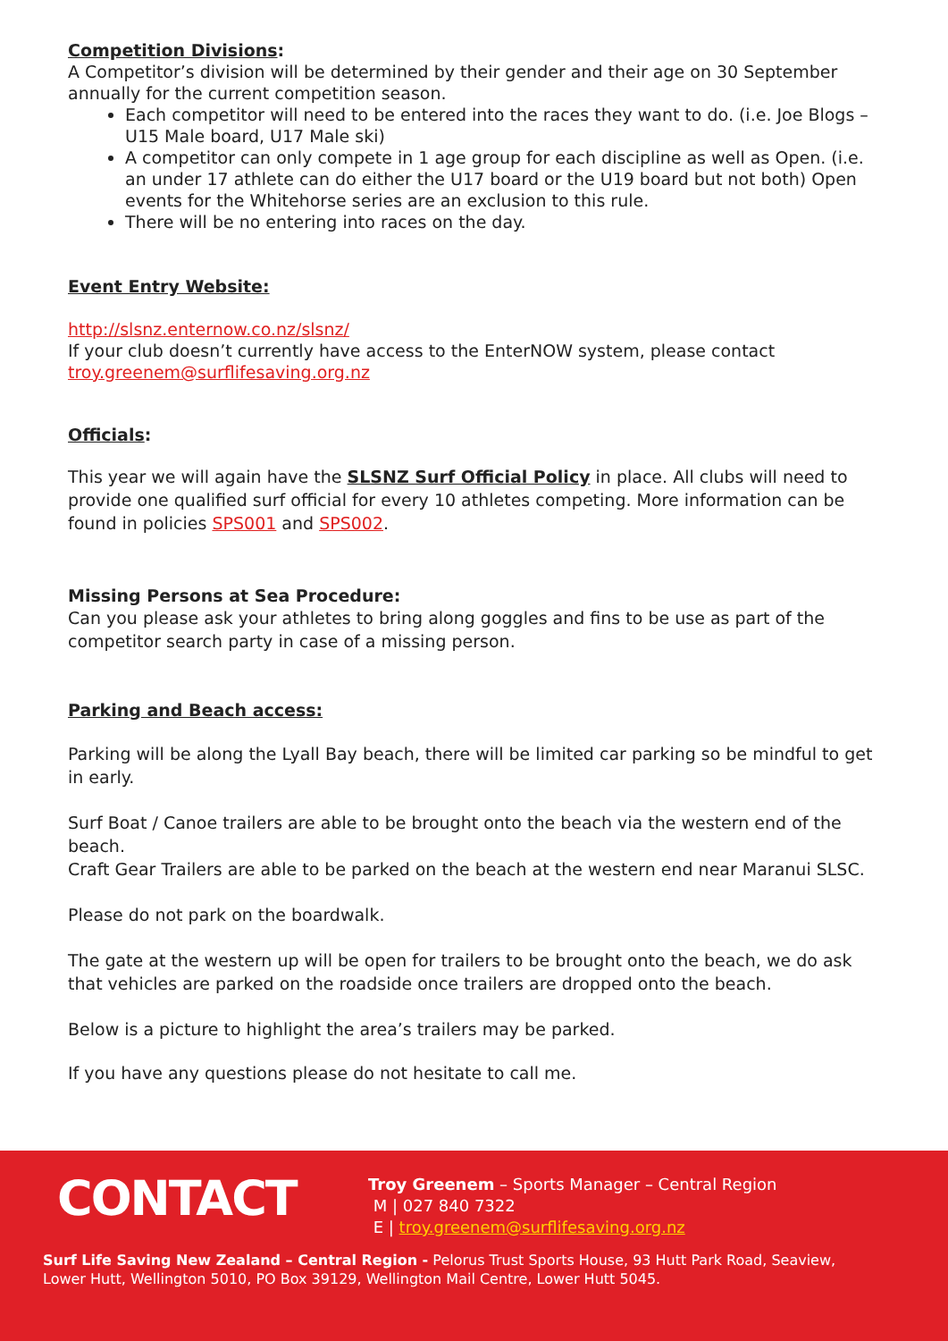Competition Divisions:
A Competitor’s division will be determined by their gender and their age on 30 September annually for the current competition season.
Each competitor will need to be entered into the races they want to do. (i.e. Joe Blogs – U15 Male board, U17 Male ski)
A competitor can only compete in 1 age group for each discipline as well as Open. (i.e. an under 17 athlete can do either the U17 board or the U19 board but not both) Open events for the Whitehorse series are an exclusion to this rule.
There will be no entering into races on the day.
Event Entry Website:
http://slsnz.enternow.co.nz/slsnz/
If your club doesn’t currently have access to the EnterNOW system, please contact troy.greenem@surflifesaving.org.nz
Officials:
This year we will again have the SLSNZ Surf Official Policy in place. All clubs will need to provide one qualified surf official for every 10 athletes competing. More information can be found in policies SPS001 and SPS002.
Missing Persons at Sea Procedure:
Can you please ask your athletes to bring along goggles and fins to be use as part of the competitor search party in case of a missing person.
Parking and Beach access:
Parking will be along the Lyall Bay beach, there will be limited car parking so be mindful to get in early.
Surf Boat / Canoe trailers are able to be brought onto the beach via the western end of the beach.
Craft Gear Trailers are able to be parked on the beach at the western end near Maranui SLSC.
Please do not park on the boardwalk.
The gate at the western up will be open for trailers to be brought onto the beach, we do ask that vehicles are parked on the roadside once trailers are dropped onto the beach.
Below is a picture to highlight the area’s trailers may be parked.
If you have any questions please do not hesitate to call me.
CONTACT
Troy Greenem – Sports Manager – Central Region
M | 027 840 7322
E | troy.greenem@surflifesaving.org.nz
Surf Life Saving New Zealand – Central Region - Pelorus Trust Sports House, 93 Hutt Park Road, Seaview,
Lower Hutt, Wellington 5010, PO Box 39129, Wellington Mail Centre, Lower Hutt 5045.